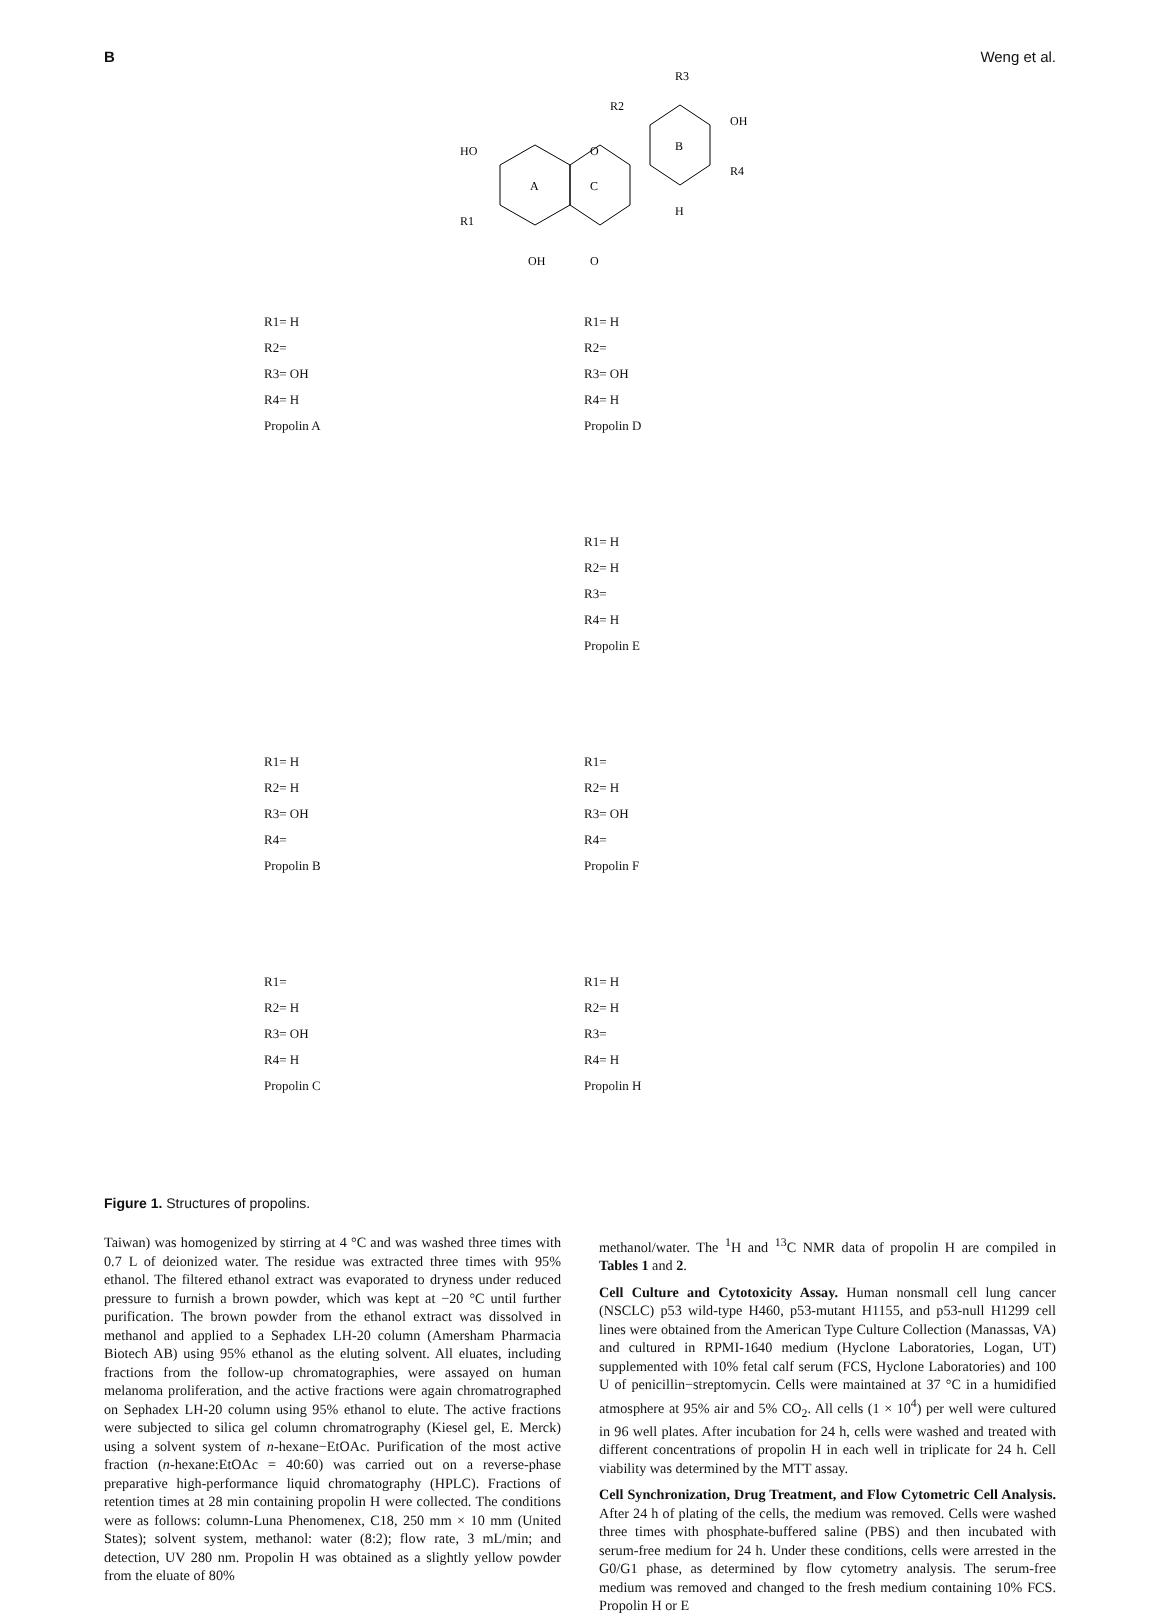B Weng et al.
A
C
B
HO
R1
OH
O
O
R3
R2
OH
R4
H
R1= H
R2=
R3= OH
R4= H
Propolin A
R1= H
R2=
R3= OH
R4= H
Propolin D
R1= H
R2= H
R3=
R4= H
Propolin E
R1= H
R2= H
R3= OH
R4=
Propolin B
R1=
R2= H
R3= OH
R4=
Propolin F
R1=
R2= H
R3= OH
R4= H
Propolin C
R1= H
R2= H
R3=
R4= H
Propolin H
Figure 1. Structures of propolins.
Taiwan) was homogenized by stirring at 4 °C and was washed three times with 0.7 L of deionized water. The residue was extracted three times with 95% ethanol. The filtered ethanol extract was evaporated to dryness under reduced pressure to furnish a brown powder, which was kept at −20 °C until further purification. The brown powder from the ethanol extract was dissolved in methanol and applied to a Sephadex LH-20 column (Amersham Pharmacia Biotech AB) using 95% ethanol as the eluting solvent. All eluates, including fractions from the follow-up chromatographies, were assayed on human melanoma proliferation, and the active fractions were again chromatrographed on Sephadex LH-20 column using 95% ethanol to elute. The active fractions were subjected to silica gel column chromatrography (Kiesel gel, E. Merck) using a solvent system of n-hexane−EtOAc. Purification of the most active fraction (n-hexane:EtOAc = 40:60) was carried out on a reverse-phase preparative high-performance liquid chromatography (HPLC). Fractions of retention times at 28 min containing propolin H were collected. The conditions were as follows: column-Luna Phenomenex, C18, 250 mm × 10 mm (United States); solvent system, methanol: water (8:2); flow rate, 3 mL/min; and detection, UV 280 nm. Propolin H was obtained as a slightly yellow powder from the eluate of 80%
methanol/water. The <sup>1</sup>H and <sup>13</sup>C NMR data of propolin H are compiled in Tables 1 and 2.
Cell Culture and Cytotoxicity Assay. Human nonsmall cell lung cancer (NSCLC) p53 wild-type H460, p53-mutant H1155, and p53-null H1299 cell lines were obtained from the American Type Culture Collection (Manassas, VA) and cultured in RPMI-1640 medium (Hyclone Laboratories, Logan, UT) supplemented with 10% fetal calf serum (FCS, Hyclone Laboratories) and 100 U of penicillin−streptomycin. Cells were maintained at 37 °C in a humidified atmosphere at 95% air and 5% CO<sub>2</sub>. All cells (1 × 10<sup>4</sup>) per well were cultured in 96 well plates. After incubation for 24 h, cells were washed and treated with different concentrations of propolin H in each well in triplicate for 24 h. Cell viability was determined by the MTT assay.
Cell Synchronization, Drug Treatment, and Flow Cytometric Cell Analysis. After 24 h of plating of the cells, the medium was removed. Cells were washed three times with phosphate-buffered saline (PBS) and then incubated with serum-free medium for 24 h. Under these conditions, cells were arrested in the G0/G1 phase, as determined by flow cytometry analysis. The serum-free medium was removed and changed to the fresh medium containing 10% FCS. Propolin H or E